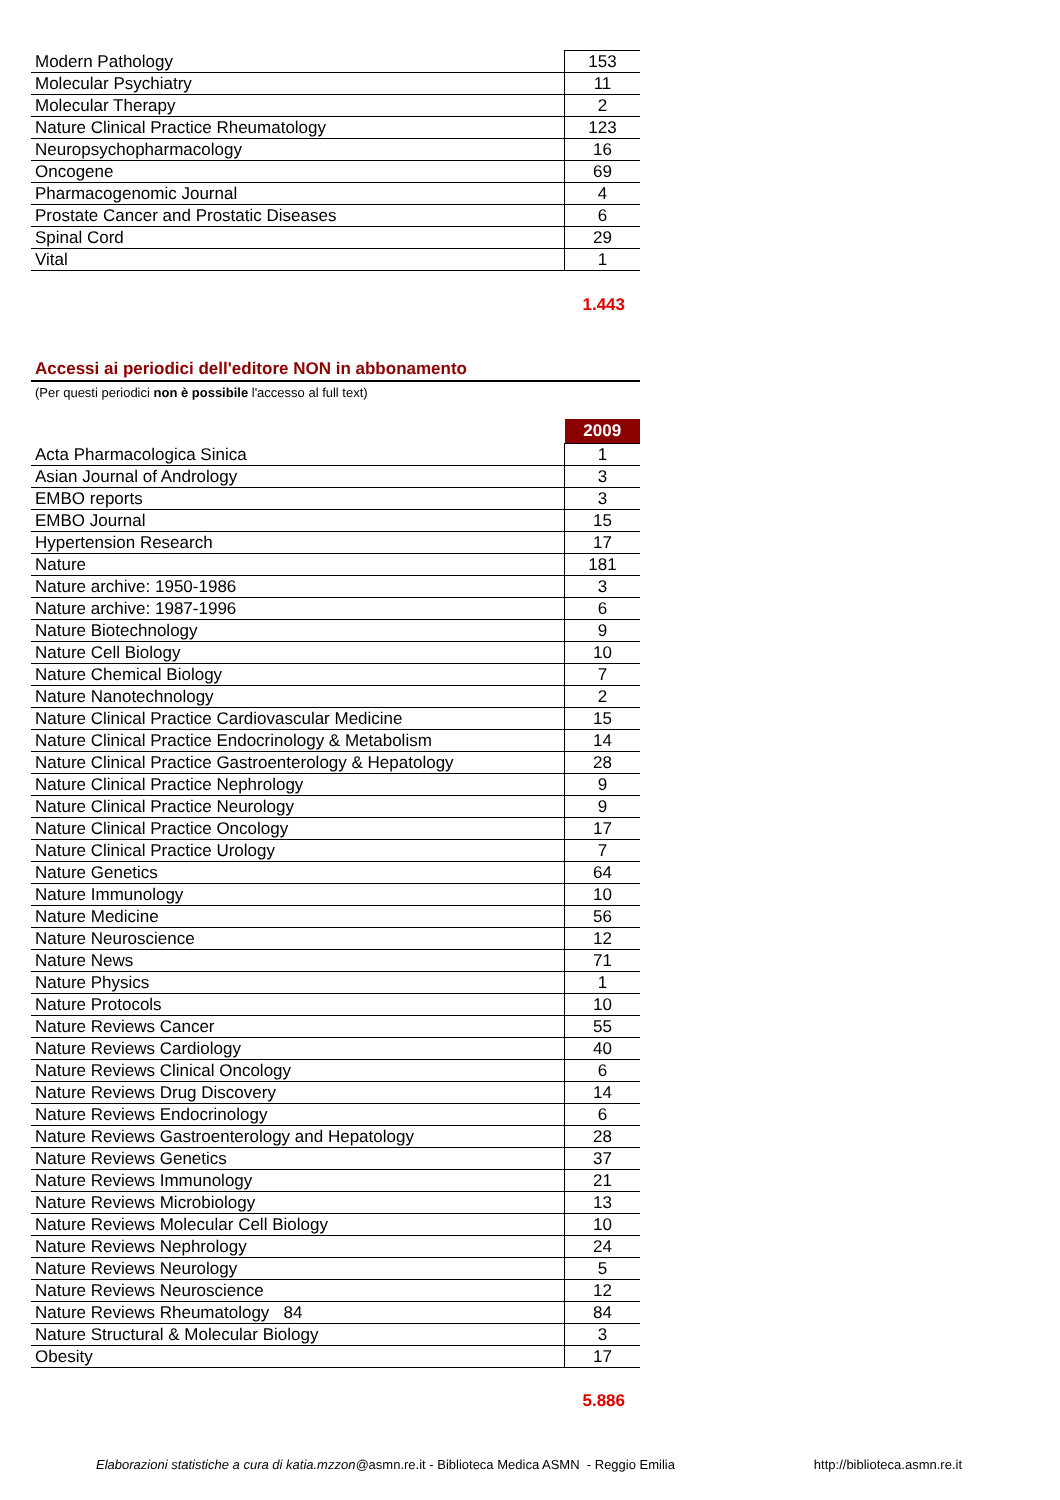| Modern Pathology | 153 |
| Molecular Psychiatry | 11 |
| Molecular Therapy | 2 |
| Nature Clinical Practice Rheumatology | 123 |
| Neuropsychopharmacology | 16 |
| Oncogene | 69 |
| Pharmacogenomic Journal | 4 |
| Prostate Cancer and Prostatic Diseases | 6 |
| Spinal Cord | 29 |
| Vital | 1 |
1.443
Accessi ai periodici dell'editore NON in abbonamento
(Per questi periodici non è possibile l'accesso al full text)
| | 2009 |
| --- | --- |
| Acta Pharmacologica Sinica | 1 |
| Asian Journal of Andrology | 3 |
| EMBO reports | 3 |
| EMBO Journal | 15 |
| Hypertension Research | 17 |
| Nature | 181 |
| Nature archive: 1950-1986 | 3 |
| Nature archive: 1987-1996 | 6 |
| Nature Biotechnology | 9 |
| Nature Cell Biology | 10 |
| Nature Chemical Biology | 7 |
| Nature Nanotechnology | 2 |
| Nature Clinical Practice Cardiovascular Medicine | 15 |
| Nature Clinical Practice Endocrinology & Metabolism | 14 |
| Nature Clinical Practice Gastroenterology & Hepatology | 28 |
| Nature Clinical Practice Nephrology | 9 |
| Nature Clinical Practice Neurology | 9 |
| Nature Clinical Practice Oncology | 17 |
| Nature Clinical Practice Urology | 7 |
| Nature Genetics | 64 |
| Nature Immunology | 10 |
| Nature Medicine | 56 |
| Nature Neuroscience | 12 |
| Nature News | 71 |
| Nature Physics | 1 |
| Nature Protocols | 10 |
| Nature Reviews Cancer | 55 |
| Nature Reviews Cardiology | 40 |
| Nature Reviews Clinical Oncology | 6 |
| Nature Reviews Drug Discovery | 14 |
| Nature Reviews Endocrinology | 6 |
| Nature Reviews Gastroenterology and Hepatology | 28 |
| Nature Reviews Genetics | 37 |
| Nature Reviews Immunology | 21 |
| Nature Reviews Microbiology | 13 |
| Nature Reviews Molecular Cell Biology | 10 |
| Nature Reviews Nephrology | 24 |
| Nature Reviews Neurology | 5 |
| Nature Reviews Neuroscience | 12 |
| Nature Reviews Rheumatology 84 | 84 |
| Nature Structural & Molecular Biology | 3 |
| Obesity | 17 |
5.886
Elaborazioni statistiche a cura di katia.mzzon@asmn.re.it - Biblioteca Medica ASMN - Reggio Emilia http://biblioteca.asmn.re.it